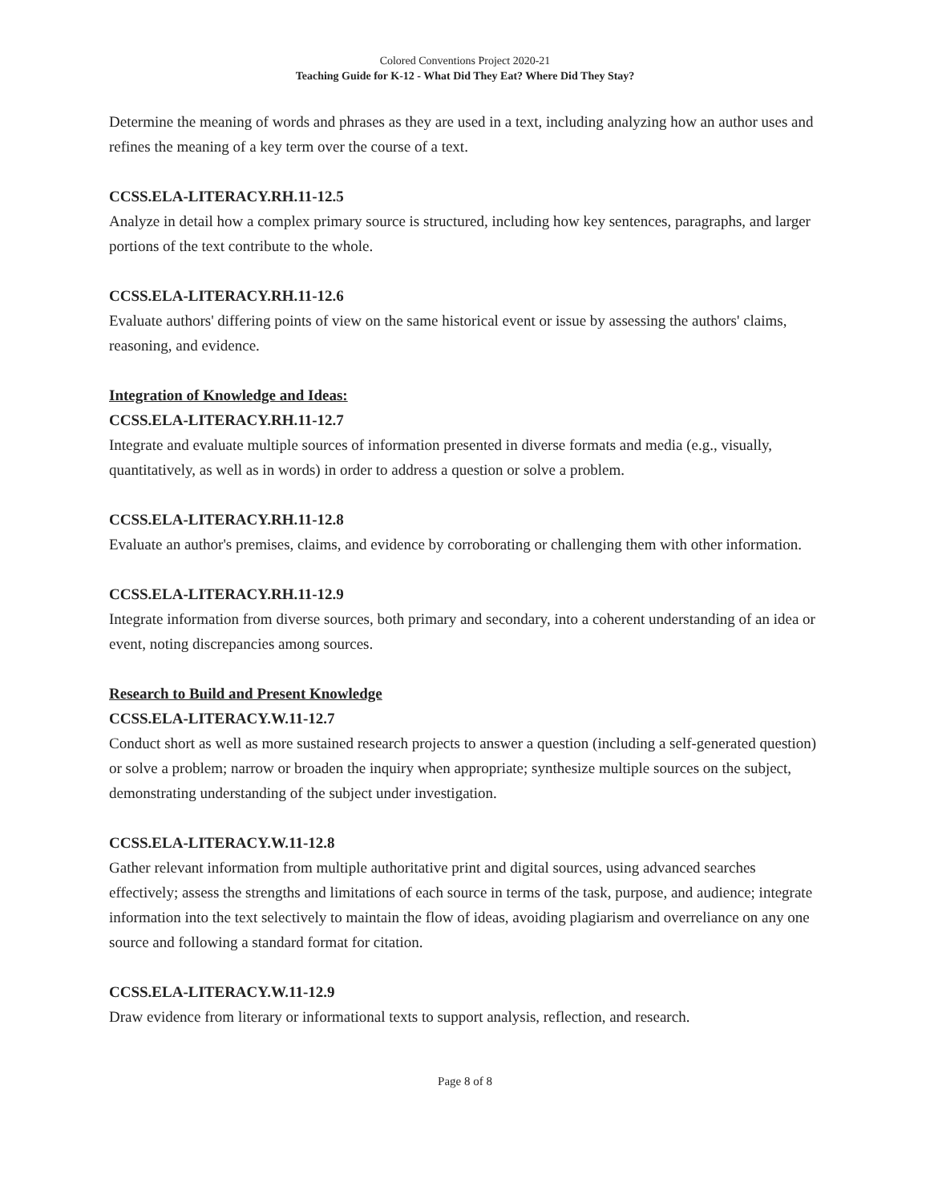Colored Conventions Project 2020-21
Teaching Guide for K-12 - What Did They Eat? Where Did They Stay?
Determine the meaning of words and phrases as they are used in a text, including analyzing how an author uses and refines the meaning of a key term over the course of a text.
CCSS.ELA-LITERACY.RH.11-12.5
Analyze in detail how a complex primary source is structured, including how key sentences, paragraphs, and larger portions of the text contribute to the whole.
CCSS.ELA-LITERACY.RH.11-12.6
Evaluate authors' differing points of view on the same historical event or issue by assessing the authors' claims, reasoning, and evidence.
Integration of Knowledge and Ideas:
CCSS.ELA-LITERACY.RH.11-12.7
Integrate and evaluate multiple sources of information presented in diverse formats and media (e.g., visually, quantitatively, as well as in words) in order to address a question or solve a problem.
CCSS.ELA-LITERACY.RH.11-12.8
Evaluate an author's premises, claims, and evidence by corroborating or challenging them with other information.
CCSS.ELA-LITERACY.RH.11-12.9
Integrate information from diverse sources, both primary and secondary, into a coherent understanding of an idea or event, noting discrepancies among sources.
Research to Build and Present Knowledge
CCSS.ELA-LITERACY.W.11-12.7
Conduct short as well as more sustained research projects to answer a question (including a self-generated question) or solve a problem; narrow or broaden the inquiry when appropriate; synthesize multiple sources on the subject, demonstrating understanding of the subject under investigation.
CCSS.ELA-LITERACY.W.11-12.8
Gather relevant information from multiple authoritative print and digital sources, using advanced searches effectively; assess the strengths and limitations of each source in terms of the task, purpose, and audience; integrate information into the text selectively to maintain the flow of ideas, avoiding plagiarism and overreliance on any one source and following a standard format for citation.
CCSS.ELA-LITERACY.W.11-12.9
Draw evidence from literary or informational texts to support analysis, reflection, and research.
Page 8 of 8